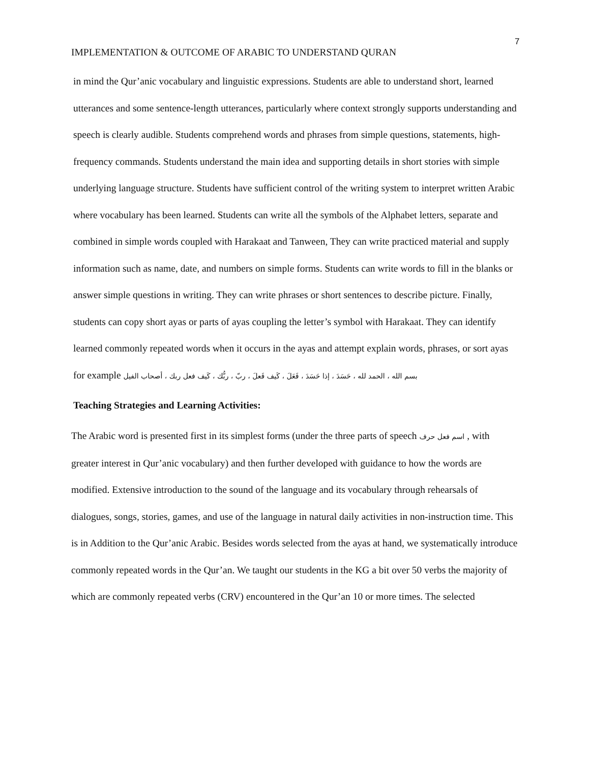7
IMPLEMENTATION & OUTCOME OF ARABIC TO UNDERSTAND QURAN
in mind the Qur’anic vocabulary and linguistic expressions. Students are able to understand short, learned utterances and some sentence-length utterances, particularly where context strongly supports understanding and speech is clearly audible. Students comprehend words and phrases from simple questions, statements, high-frequency commands. Students understand the main idea and supporting details in short stories with simple underlying language structure. Students have sufficient control of the writing system to interpret written Arabic where vocabulary has been learned. Students can write all the symbols of the Alphabet letters, separate and combined in simple words coupled with Harakaat and Tanween, They can write practiced material and supply information such as name, date, and numbers on simple forms. Students can write words to fill in the blanks or answer simple questions in writing. They can write phrases or short sentences to describe picture. Finally, students can copy short ayas or parts of ayas coupling the letter’s symbol with Harakaat. They can identify learned commonly repeated words when it occurs in the ayas and attempt explain words, phrases, or sort ayas for example بسم الله ، الحمد لله ، حَسَدَ ، إذا حَسَدَ ، فَعَلَ ، كَيف فَعلَ ، ربّ ، ربُّك ، كَيف فعل ربك ، أصحاب الفيل
Teaching Strategies and Learning Activities:
The Arabic word is presented first in its simplest forms (under the three parts of speech اسم فعل حرف , with greater interest in Qur’anic vocabulary) and then further developed with guidance to how the words are modified. Extensive introduction to the sound of the language and its vocabulary through rehearsals of dialogues, songs, stories, games, and use of the language in natural daily activities in non-instruction time. This is in Addition to the Qur’anic Arabic. Besides words selected from the ayas at hand, we systematically introduce commonly repeated words in the Qur’an. We taught our students in the KG a bit over 50 verbs the majority of which are commonly repeated verbs (CRV) encountered in the Qur’an 10 or more times. The selected